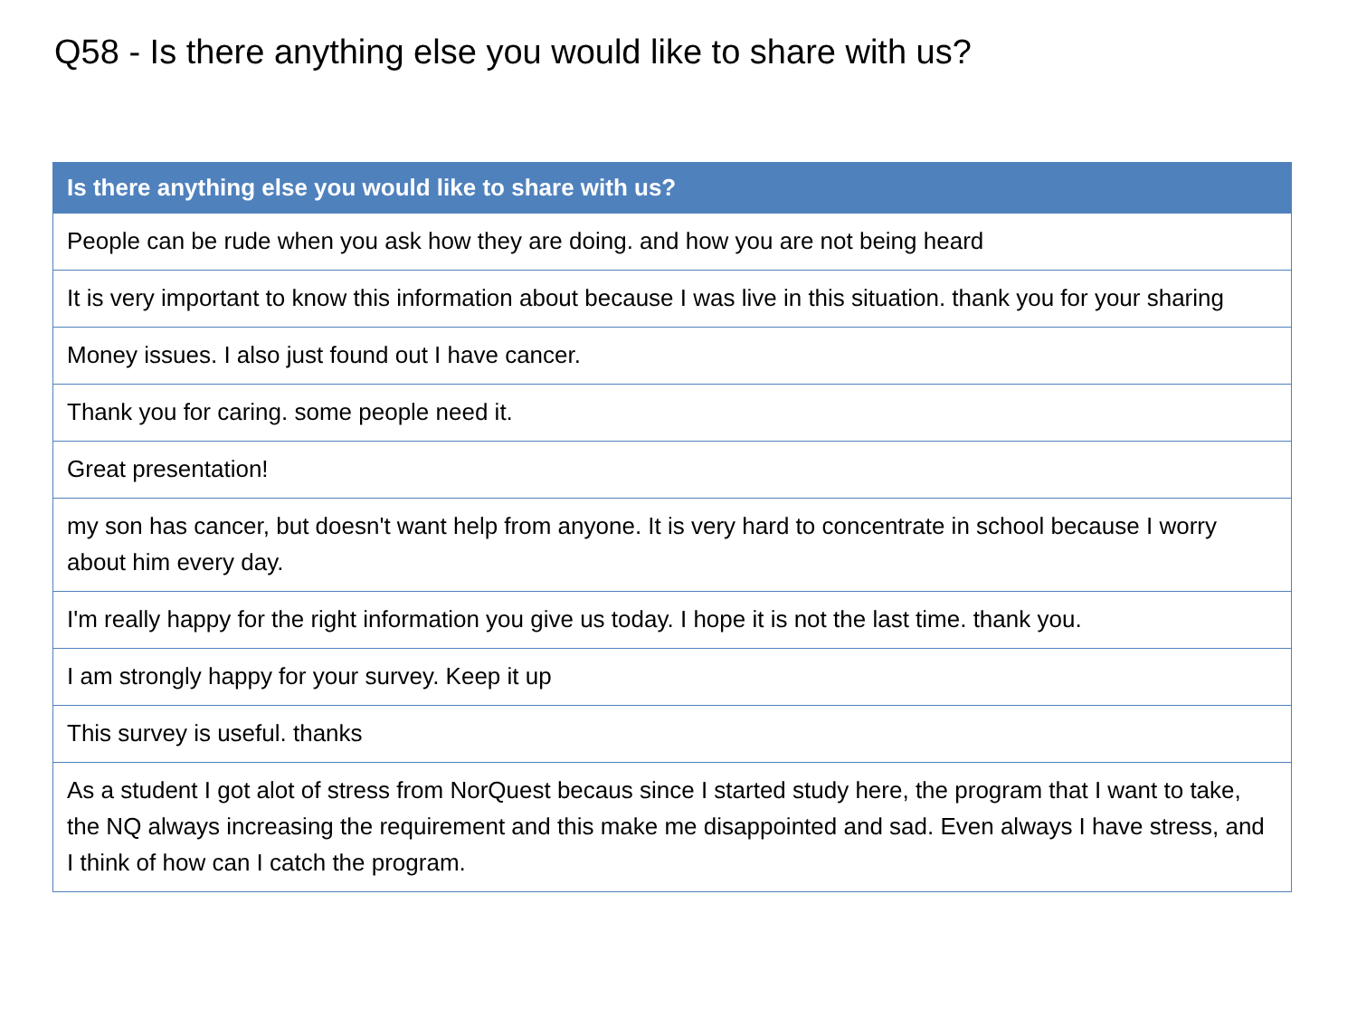Q58 - Is there anything else you would like to share with us?
| Is there anything else you would like to share with us? |
| --- |
| People can be rude when you ask how they are doing. and how you are not being heard |
| It is very important to know this information about because I was live in this situation. thank you for your sharing |
| Money issues. I also just found out I have cancer. |
| Thank you for caring. some people need it. |
| Great presentation! |
| my son has cancer, but doesn't want help from anyone. It is very hard to concentrate in school because I worry about him every day. |
| I'm really happy for the right information you give us today. I hope it is not the last time. thank you. |
| I am strongly happy for your survey. Keep it up |
| This survey is useful. thanks |
| As a student I got alot of stress from NorQuest becaus since I started study here, the program that I want to take, the NQ always increasing the requirement and this make me disappointed and sad. Even always I have stress, and I think of how can I catch the program. |